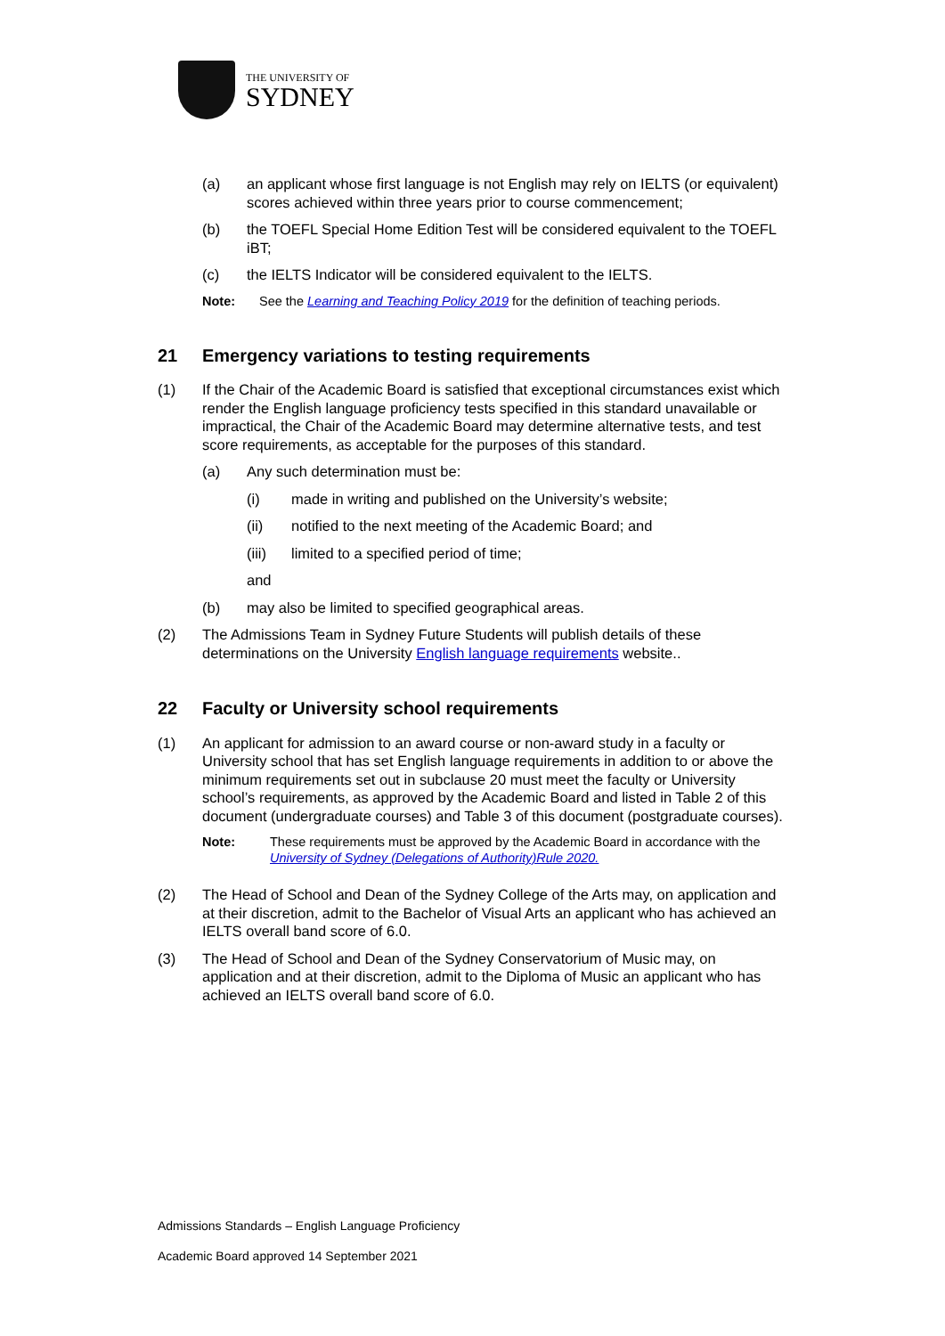THE UNIVERSITY OF
SYDNEY
(a) an applicant whose first language is not English may rely on IELTS (or equivalent) scores achieved within three years prior to course commencement;
(b) the TOEFL Special Home Edition Test will be considered equivalent to the TOEFL iBT;
(c) the IELTS Indicator will be considered equivalent to the IELTS.
Note: See the Learning and Teaching Policy 2019 for the definition of teaching periods.
21 Emergency variations to testing requirements
(1) If the Chair of the Academic Board is satisfied that exceptional circumstances exist which render the English language proficiency tests specified in this standard unavailable or impractical, the Chair of the Academic Board may determine alternative tests, and test score requirements, as acceptable for the purposes of this standard.
(a) Any such determination must be:
(i) made in writing and published on the University’s website;
(ii) notified to the next meeting of the Academic Board; and
(iii) limited to a specified period of time;
and
(b) may also be limited to specified geographical areas.
(2) The Admissions Team in Sydney Future Students will publish details of these determinations on the University English language requirements website..
22 Faculty or University school requirements
(1) An applicant for admission to an award course or non-award study in a faculty or University school that has set English language requirements in addition to or above the minimum requirements set out in subclause 20 must meet the faculty or University school’s requirements, as approved by the Academic Board and listed in Table 2 of this document (undergraduate courses) and Table 3 of this document (postgraduate courses).
Note: These requirements must be approved by the Academic Board in accordance with the University of Sydney (Delegations of Authority)Rule 2020.
(2) The Head of School and Dean of the Sydney College of the Arts may, on application and at their discretion, admit to the Bachelor of Visual Arts an applicant who has achieved an IELTS overall band score of 6.0.
(3) The Head of School and Dean of the Sydney Conservatorium of Music may, on application and at their discretion, admit to the Diploma of Music an applicant who has achieved an IELTS overall band score of 6.0.
Admissions Standards – English Language Proficiency
Academic Board approved 14 September 2021